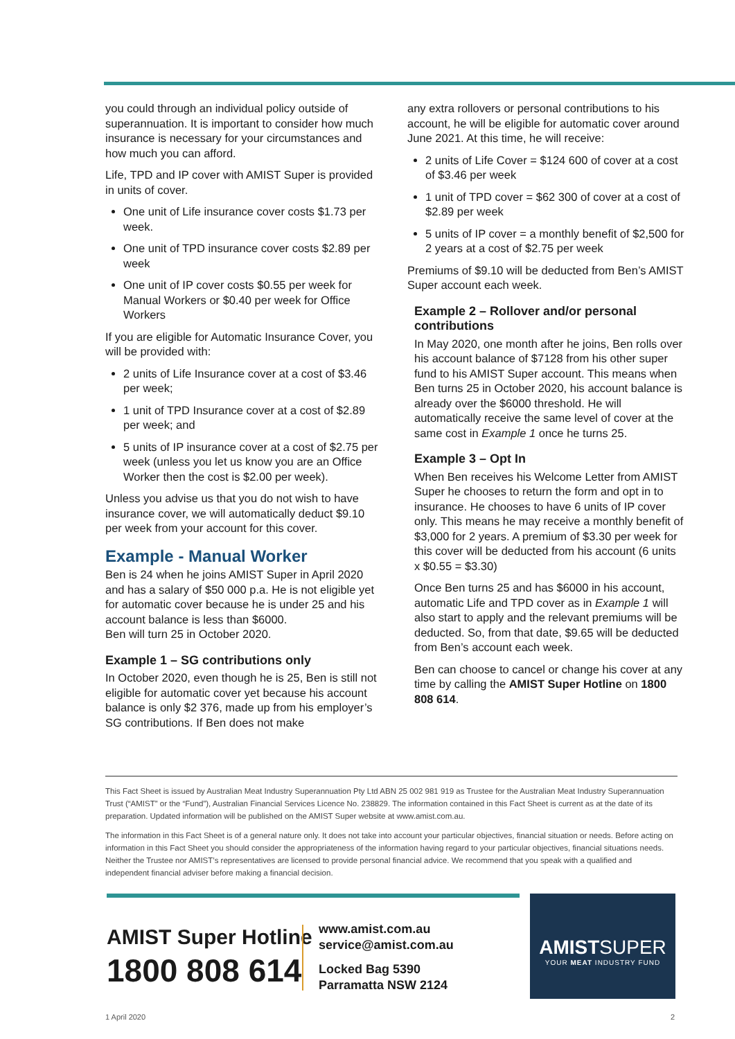you could through an individual policy outside of superannuation. It is important to consider how much insurance is necessary for your circumstances and how much you can afford.
Life, TPD and IP cover with AMIST Super is provided in units of cover.
One unit of Life insurance cover costs $1.73 per week.
One unit of TPD insurance cover costs $2.89 per week
One unit of IP cover costs $0.55 per week for Manual Workers or $0.40 per week for Office Workers
If you are eligible for Automatic Insurance Cover, you will be provided with:
2 units of Life Insurance cover at a cost of $3.46 per week;
1 unit of TPD Insurance cover at a cost of $2.89 per week; and
5 units of IP insurance cover at a cost of $2.75 per week (unless you let us know you are an Office Worker then the cost is $2.00 per week).
Unless you advise us that you do not wish to have insurance cover, we will automatically deduct $9.10 per week from your account for this cover.
Example - Manual Worker
Ben is 24 when he joins AMIST Super in April 2020 and has a salary of $50 000 p.a. He is not eligible yet for automatic cover because he is under 25 and his account balance is less than $6000.
Ben will turn 25 in October 2020.
Example 1 – SG contributions only
In October 2020, even though he is 25, Ben is still not eligible for automatic cover yet because his account balance is only $2 376, made up from his employer’s SG contributions. If Ben does not make
any extra rollovers or personal contributions to his account, he will be eligible for automatic cover around June 2021. At this time, he will receive:
2 units of Life Cover = $124 600 of cover at a cost of $3.46 per week
1 unit of TPD cover = $62 300 of cover at a cost of $2.89 per week
5 units of IP cover = a monthly benefit of $2,500 for 2 years at a cost of $2.75 per week
Premiums of $9.10 will be deducted from Ben’s AMIST Super account each week.
Example 2 – Rollover and/or personal contributions
In May 2020, one month after he joins, Ben rolls over his account balance of $7128 from his other super fund to his AMIST Super account. This means when Ben turns 25 in October 2020, his account balance is already over the $6000 threshold. He will automatically receive the same level of cover at the same cost in Example 1 once he turns 25.
Example 3 – Opt In
When Ben receives his Welcome Letter from AMIST Super he chooses to return the form and opt in to insurance. He chooses to have 6 units of IP cover only. This means he may receive a monthly benefit of $3,000 for 2 years. A premium of $3.30 per week for this cover will be deducted from his account (6 units x $0.55 = $3.30)
Once Ben turns 25 and has $6000 in his account, automatic Life and TPD cover as in Example 1 will also start to apply and the relevant premiums will be deducted. So, from that date, $9.65 will be deducted from Ben’s account each week.
Ben can choose to cancel or change his cover at any time by calling the AMIST Super Hotline on 1800 808 614.
This Fact Sheet is issued by Australian Meat Industry Superannuation Pty Ltd ABN 25 002 981 919 as Trustee for the Australian Meat Industry Superannuation Trust (“AMIST” or the “Fund”), Australian Financial Services Licence No. 238829. The information contained in this Fact Sheet is current as at the date of its preparation. Updated information will be published on the AMIST Super website at www.amist.com.au.
The information in this Fact Sheet is of a general nature only. It does not take into account your particular objectives, financial situation or needs. Before acting on information in this Fact Sheet you should consider the appropriateness of the information having regard to your particular objectives, financial situations needs. Neither the Trustee nor AMIST’s representatives are licensed to provide personal financial advice. We recommend that you speak with a qualified and independent financial adviser before making a financial decision.
AMIST Super Hotline
1800 808 614
www.amist.com.au
service@amist.com.au
Locked Bag 5390
Parramatta NSW 2124
AMISTSUPER
YOUR MEAT INDUSTRY FUND
1 April 2020 2